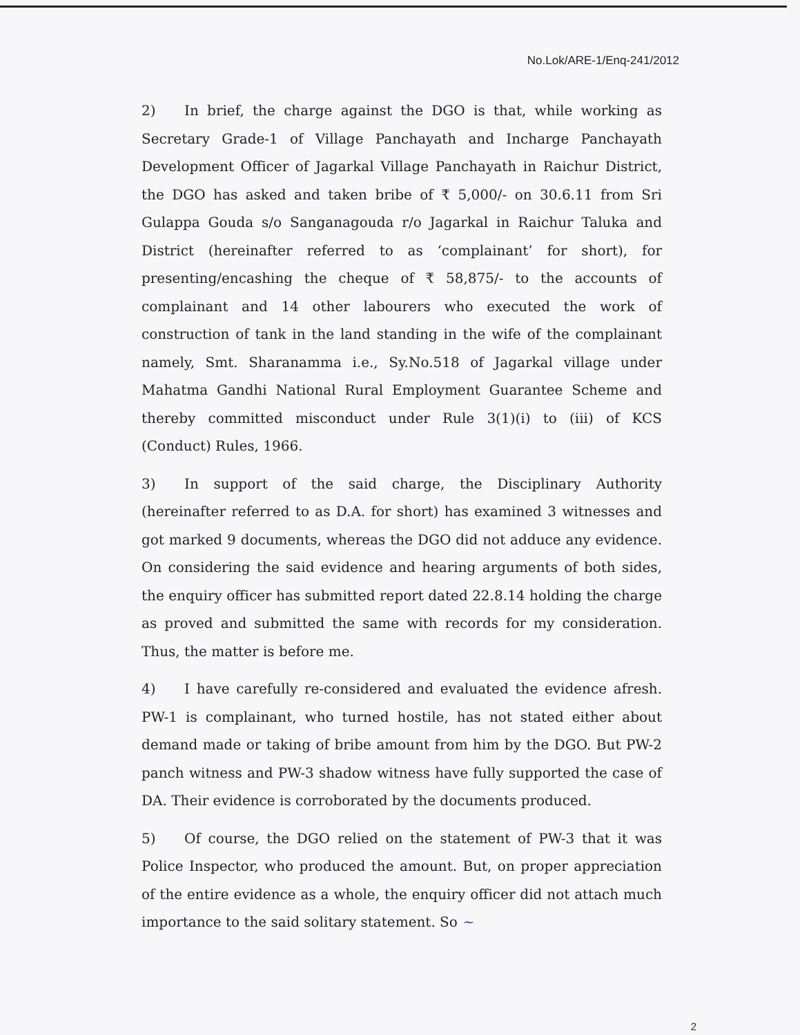No.Lok/ARE-1/Enq-241/2012
2) In brief, the charge against the DGO is that, while working as Secretary Grade-1 of Village Panchayath and Incharge Panchayath Development Officer of Jagarkal Village Panchayath in Raichur District, the DGO has asked and taken bribe of ₹ 5,000/- on 30.6.11 from Sri Gulappa Gouda s/o Sanganagouda r/o Jagarkal in Raichur Taluka and District (hereinafter referred to as ‘complainant’ for short), for presenting/encashing the cheque of ₹ 58,875/- to the accounts of complainant and 14 other labourers who executed the work of construction of tank in the land standing in the wife of the complainant namely, Smt. Sharanamma i.e., Sy.No.518 of Jagarkal village under Mahatma Gandhi National Rural Employment Guarantee Scheme and thereby committed misconduct under Rule 3(1)(i) to (iii) of KCS (Conduct) Rules, 1966.
3) In support of the said charge, the Disciplinary Authority (hereinafter referred to as D.A. for short) has examined 3 witnesses and got marked 9 documents, whereas the DGO did not adduce any evidence. On considering the said evidence and hearing arguments of both sides, the enquiry officer has submitted report dated 22.8.14 holding the charge as proved and submitted the same with records for my consideration. Thus, the matter is before me.
4) I have carefully re-considered and evaluated the evidence afresh. PW-1 is complainant, who turned hostile, has not stated either about demand made or taking of bribe amount from him by the DGO. But PW-2 panch witness and PW-3 shadow witness have fully supported the case of DA. Their evidence is corroborated by the documents produced.
5) Of course, the DGO relied on the statement of PW-3 that it was Police Inspector, who produced the amount. But, on proper appreciation of the entire evidence as a whole, the enquiry officer did not attach much importance to the said solitary statement. So ~
2